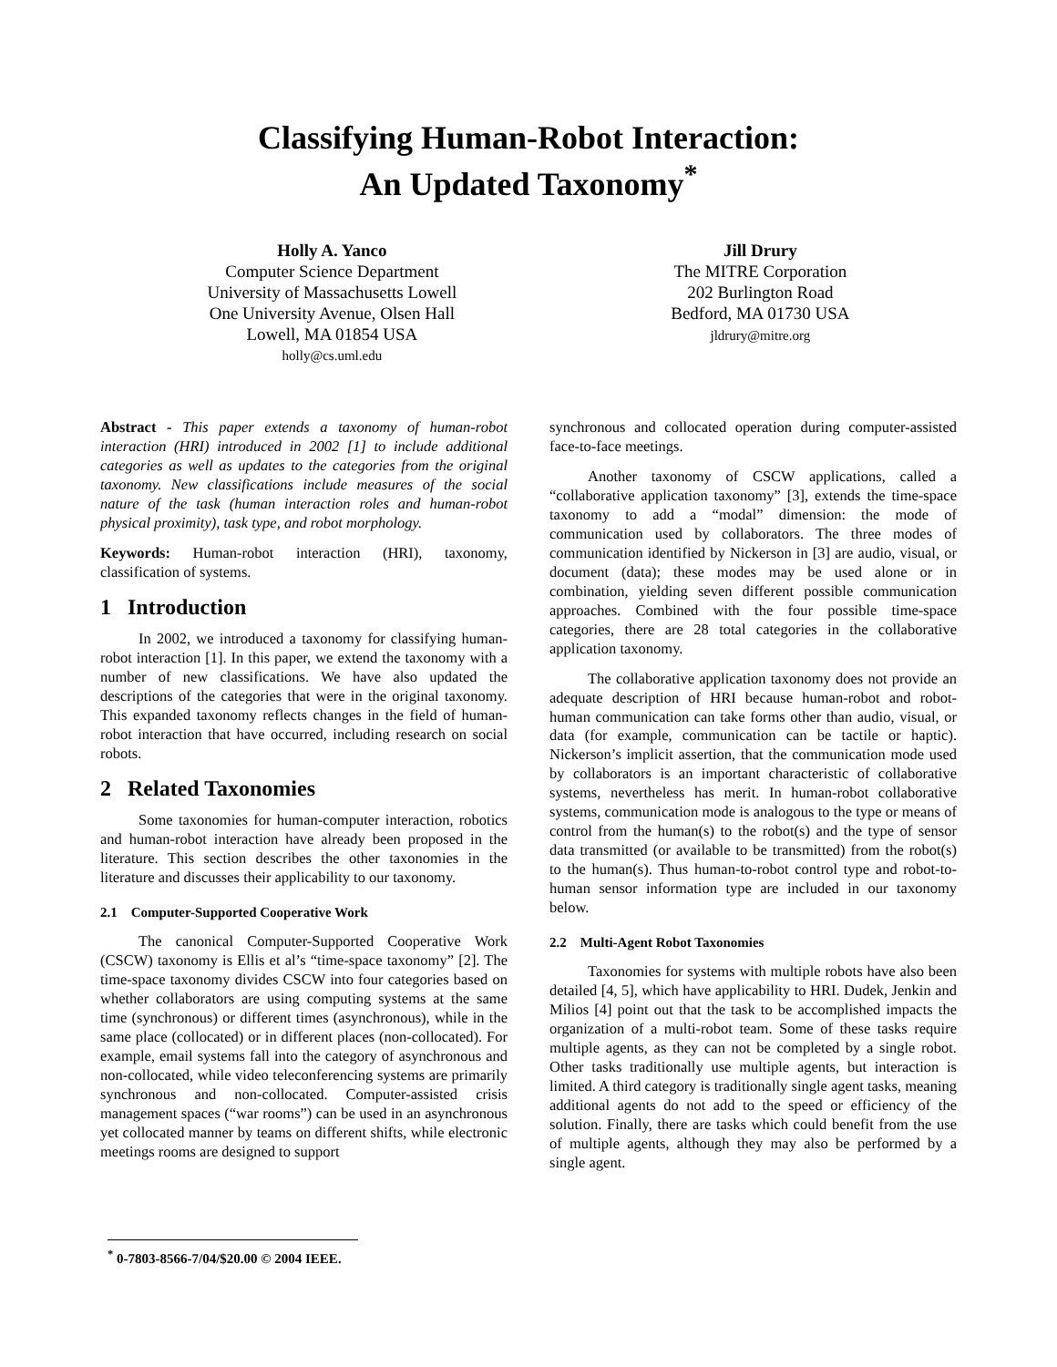Classifying Human-Robot Interaction:
An Updated Taxonomy<sup>*</sup>
Holly A. Yanco
Computer Science Department
University of Massachusetts Lowell
One University Avenue, Olsen Hall
Lowell, MA 01854 USA
holly@cs.uml.edu
Jill Drury
The MITRE Corporation
202 Burlington Road
Bedford, MA 01730 USA
jldrury@mitre.org
Abstract - This paper extends a taxonomy of human-robot interaction (HRI) introduced in 2002 [1] to include additional categories as well as updates to the categories from the original taxonomy. New classifications include measures of the social nature of the task (human interaction roles and human-robot physical proximity), task type, and robot morphology.
Keywords: Human-robot interaction (HRI), taxonomy, classification of systems.
1 Introduction
In 2002, we introduced a taxonomy for classifying human-robot interaction [1]. In this paper, we extend the taxonomy with a number of new classifications. We have also updated the descriptions of the categories that were in the original taxonomy. This expanded taxonomy reflects changes in the field of human-robot interaction that have occurred, including research on social robots.
2 Related Taxonomies
Some taxonomies for human-computer interaction, robotics and human-robot interaction have already been proposed in the literature. This section describes the other taxonomies in the literature and discusses their applicability to our taxonomy.
2.1 Computer-Supported Cooperative Work
The canonical Computer-Supported Cooperative Work (CSCW) taxonomy is Ellis et al’s “time-space taxonomy” [2]. The time-space taxonomy divides CSCW into four categories based on whether collaborators are using computing systems at the same time (synchronous) or different times (asynchronous), while in the same place (collocated) or in different places (non-collocated). For example, email systems fall into the category of asynchronous and non-collocated, while video teleconferencing systems are primarily synchronous and non-collocated. Computer-assisted crisis management spaces (“war rooms”) can be used in an asynchronous yet collocated manner by teams on different shifts, while electronic meetings rooms are designed to support
synchronous and collocated operation during computer-assisted face-to-face meetings.
Another taxonomy of CSCW applications, called a “collaborative application taxonomy” [3], extends the time-space taxonomy to add a “modal” dimension: the mode of communication used by collaborators. The three modes of communication identified by Nickerson in [3] are audio, visual, or document (data); these modes may be used alone or in combination, yielding seven different possible communication approaches. Combined with the four possible time-space categories, there are 28 total categories in the collaborative application taxonomy.
The collaborative application taxonomy does not provide an adequate description of HRI because human-robot and robot-human communication can take forms other than audio, visual, or data (for example, communication can be tactile or haptic). Nickerson’s implicit assertion, that the communication mode used by collaborators is an important characteristic of collaborative systems, nevertheless has merit. In human-robot collaborative systems, communication mode is analogous to the type or means of control from the human(s) to the robot(s) and the type of sensor data transmitted (or available to be transmitted) from the robot(s) to the human(s). Thus human-to-robot control type and robot-to-human sensor information type are included in our taxonomy below.
2.2 Multi-Agent Robot Taxonomies
Taxonomies for systems with multiple robots have also been detailed [4, 5], which have applicability to HRI. Dudek, Jenkin and Milios [4] point out that the task to be accomplished impacts the organization of a multi-robot team. Some of these tasks require multiple agents, as they can not be completed by a single robot. Other tasks traditionally use multiple agents, but interaction is limited. A third category is traditionally single agent tasks, meaning additional agents do not add to the speed or efficiency of the solution. Finally, there are tasks which could benefit from the use of multiple agents, although they may also be performed by a single agent.
<sup>*</sup> 0-7803-8566-7/04/$20.00 © 2004 IEEE.